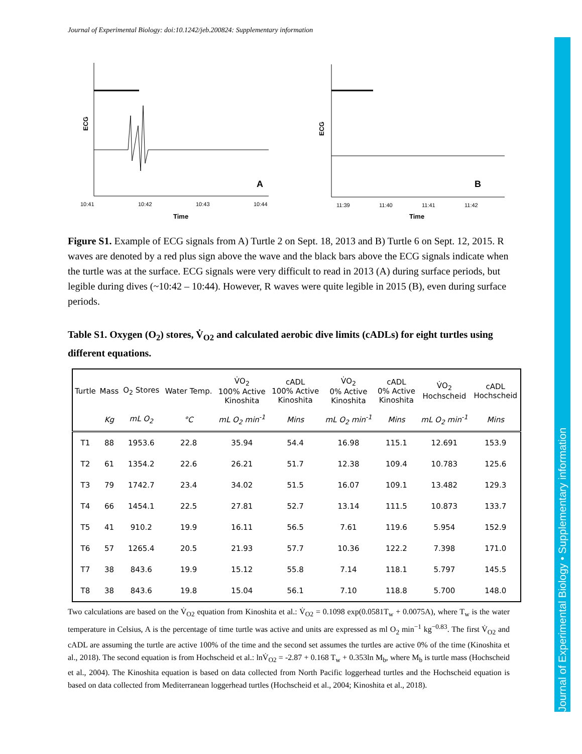Journal of Experimental Biology: doi:10.1242/jeb.200824: Supplementary information
Journal of Experimental Biology • Supplementary information
ECG
A
10:41
10:42
10:43
10:44
Time
ECG
B
11:39
11:40
11:41
11:42
Time
Figure S1. Example of ECG signals from A) Turtle 2 on Sept. 18, 2013 and B) Turtle 6 on Sept. 12, 2015. R waves are denoted by a red plus sign above the wave and the black bars above the ECG signals indicate when the turtle was at the surface. ECG signals were very difficult to read in 2013 (A) during surface periods, but legible during dives (~10:42 – 10:44). However, R waves were quite legible in 2015 (B), even during surface periods.
Table S1. Oxygen (O<sub>2</sub>) stores, V̇<sub>O2</sub> and calculated aerobic dive limits (cADLs) for eight turtles using different equations.
| Turtle | Mass | O<sub>2</sub> Stores | Water Temp. | V̇O<sub>2</sub> 100% Active Kinoshita | cADL 100% Active Kinoshita | V̇O<sub>2</sub> 0% Active Kinoshita | cADL 0% Active Kinoshita | V̇O<sub>2</sub> Hochscheid | cADL Hochscheid |
| --- | --- | --- | --- | --- | --- | --- | --- | --- | --- |
| | Kg | mL O<sub>2</sub> | °C | mL O<sub>2</sub> min<sup>-1</sup> | Mins | mL O<sub>2</sub> min<sup>-1</sup> | Mins | mL O<sub>2</sub> min<sup>-1</sup> | Mins |
| T1 | 88 | 1953.6 | 22.8 | 35.94 | 54.4 | 16.98 | 115.1 | 12.691 | 153.9 |
| T2 | 61 | 1354.2 | 22.6 | 26.21 | 51.7 | 12.38 | 109.4 | 10.783 | 125.6 |
| T3 | 79 | 1742.7 | 23.4 | 34.02 | 51.5 | 16.07 | 109.1 | 13.482 | 129.3 |
| T4 | 66 | 1454.1 | 22.5 | 27.81 | 52.7 | 13.14 | 111.5 | 10.873 | 133.7 |
| T5 | 41 | 910.2 | 19.9 | 16.11 | 56.5 | 7.61 | 119.6 | 5.954 | 152.9 |
| T6 | 57 | 1265.4 | 20.5 | 21.93 | 57.7 | 10.36 | 122.2 | 7.398 | 171.0 |
| T7 | 38 | 843.6 | 19.9 | 15.12 | 55.8 | 7.14 | 118.1 | 5.797 | 145.5 |
| T8 | 38 | 843.6 | 19.8 | 15.04 | 56.1 | 7.10 | 118.8 | 5.700 | 148.0 |
Two calculations are based on the V̇<sub>O2</sub> equation from Kinoshita et al.: V̇<sub>O2</sub> = 0.1098 exp(0.0581T<sub>w</sub> + 0.0075A), where T<sub>w</sub> is the water temperature in Celsius, A is the percentage of time turtle was active and units are expressed as ml O<sub>2</sub> min<sup>−1</sup> kg<sup>−0.83</sup>. The first V̇<sub>O2</sub> and cADL are assuming the turtle are active 100% of the time and the second set assumes the turtles are active 0% of the time (Kinoshita et al., 2018). The second equation is from Hochscheid et al.: lnV̇<sub>O2</sub> = -2.87 + 0.168 T<sub>w</sub> + 0.353ln M<sub>b</sub>, where M<sub>b</sub> is turtle mass (Hochscheid et al., 2004). The Kinoshita equation is based on data collected from North Pacific loggerhead turtles and the Hochscheid equation is based on data collected from Mediterranean loggerhead turtles (Hochscheid et al., 2004; Kinoshita et al., 2018).